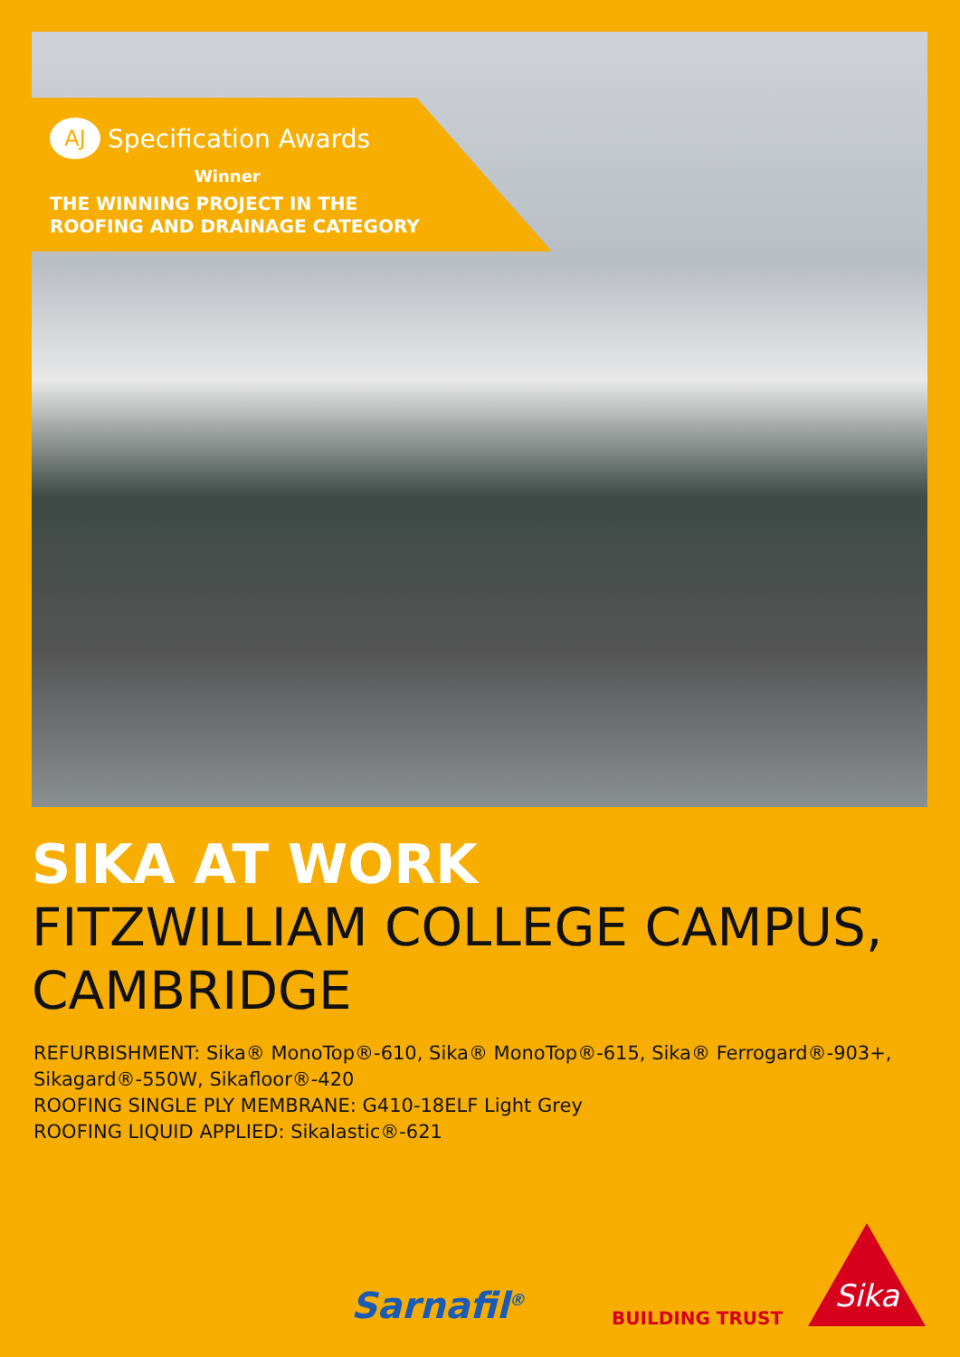AJ Specification Awards
Winner
THE WINNING PROJECT IN THE
ROOFING AND DRAINAGE CATEGORY
SIKA AT WORK
FITZWILLIAM COLLEGE CAMPUS, CAMBRIDGE
REFURBISHMENT: Sika® MonoTop®-610, Sika® MonoTop®-615, Sika® Ferrogard®-903+, Sikagard®-550W, Sikafloor®-420
ROOFING SINGLE PLY MEMBRANE: G410-18ELF Light Grey
ROOFING LIQUID APPLIED: Sikalastic®-621
Sarnafil<sup>®</sup> BUILDING TRUST
Sika